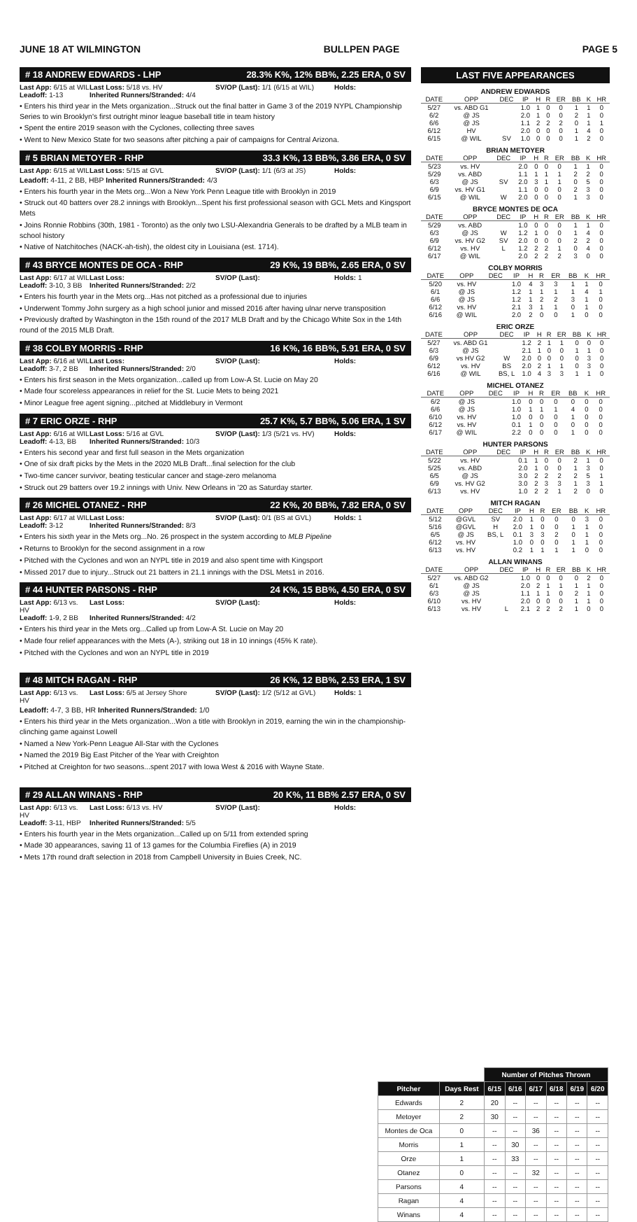JUNE 18 AT WILMINGTON BULLPEN PAGE PAGE 5
# 18 ANDREW EDWARDS - LHP 28.3% K%, 12% BB%, 2.25 ERA, 0 SV
Last App: 6/15 at WIL Last Loss: 5/18 vs. HV SV/OP (Last): 1/1 (6/15 at WIL) Holds: Leadoff: 1-13 Inherited Runners/Stranded: 4/4
• Enters his third year in the Mets organization...Struck out the final batter in Game 3 of the 2019 NYPL Championship Series to win Brooklyn's first outright minor league baseball title in team history
• Spent the entire 2019 season with the Cyclones, collecting three saves
• Went to New Mexico State for two seasons after pitching a pair of campaigns for Central Arizona.
# 5 BRIAN METOYER - RHP 33.3 K%, 13 BB%, 3.86 ERA, 0 SV
Last App: 6/15 at WIL Last Loss: 5/15 at GVL SV/OP (Last): 1/1 (6/3 at JS) Holds:
Leadoff: 4-11, 2 BB, HBP Inherited Runners/Stranded: 4/3
• Enters his fourth year in the Mets org...Won a New York Penn League title with Brooklyn in 2019
• Struck out 40 batters over 28.2 innings with Brooklyn...Spent his first professional season with GCL Mets and Kingsport Mets
• Joins Ronnie Robbins (30th, 1981 - Toronto) as the only two LSU-Alexandria Generals to be drafted by a MLB team in school history
• Native of Natchitoches (NACK-ah-tish), the oldest city in Louisiana (est. 1714).
# 43 BRYCE MONTES DE OCA - RHP 29 K%, 19 BB%, 2.65 ERA, 0 SV
Last App: 6/17 at WIL Last Loss: SV/OP (Last): Holds: 1 Leadoff: 3-10, 3 BB Inherited Runners/Stranded: 2/2
• Enters his fourth year in the Mets org...Has not pitched as a professional due to injuries
• Underwent Tommy John surgery as a high school junior and missed 2016 after having ulnar nerve transposition
• Previously drafted by Washington in the 15th round of the 2017 MLB Draft and by the Chicago White Sox in the 14th round of the 2015 MLB Draft.
# 38 COLBY MORRIS - RHP 16 K%, 16 BB%, 5.91 ERA, 0 SV
Last App: 6/16 at WIL Last Loss: SV/OP (Last): Holds: Leadoff: 3-7, 2 BB Inherited Runners/Stranded: 2/0
• Enters his first season in the Mets organization...called up from Low-A St. Lucie on May 20
• Made four scoreless appearances in relief for the St. Lucie Mets to being 2021
• Minor League free agent signing...pitched at Middlebury in Vermont
# 7 ERIC ORZE - RHP 25.7 K%, 5.7 BB%, 5.06 ERA, 1 SV
Last App: 6/16 at WIL Last Loss: 5/16 at GVL SV/OP (Last): 1/3 (5/21 vs. HV) Holds: Leadoff: 4-13, BB Inherited Runners/Stranded: 10/3
• Enters his second year and first full season in the Mets organization
• One of six draft picks by the Mets in the 2020 MLB Draft...final selection for the club
• Two-time cancer survivor, beating testicular cancer and stage-zero melanoma
• Struck out 29 batters over 19.2 innings with Univ. New Orleans in '20 as Saturday starter.
# 26 MICHEL OTANEZ - RHP 22 K%, 20 BB%, 7.82 ERA, 0 SV
Last App: 6/17 at WIL Last Loss: SV/OP (Last): 0/1 (BS at GVL) Holds: 1 Leadoff: 3-12 Inherited Runners/Stranded: 8/3
• Enters his sixth year in the Mets org...No. 26 prospect in the system according to MLB Pipeline
• Returns to Brooklyn for the second assignment in a row
• Pitched with the Cyclones and won an NYPL title in 2019 and also spent time with Kingsport
• Missed 2017 due to injury...Struck out 21 batters in 21.1 innings with the DSL Mets1 in 2016.
# 44 HUNTER PARSONS - RHP 24 K%, 15 BB%, 4.50 ERA, 0 SV
Last App: 6/13 vs. HV Last Loss: SV/OP (Last): Holds: Leadoff: 1-9, 2 BB Inherited Runners/Stranded: 4/2
• Enters his third year in the Mets org...Called up from Low-A St. Lucie on May 20
• Made four relief appearances with the Mets (A-), striking out 18 in 10 innings (45% K rate).
• Pitched with the Cyclones and won an NYPL title in 2019
# 48 MITCH RAGAN - RHP 26 K%, 12 BB%, 2.53 ERA, 1 SV
Last App: 6/13 vs. HV Last Loss: 6/5 at Jersey Shore SV/OP (Last): 1/2 (5/12 at GVL) Holds: 1
Leadoff: 4-7, 3 BB, HR Inherited Runners/Stranded: 1/0
• Enters his third year in the Mets organization...Won a title with Brooklyn in 2019, earning the win in the championship-clinching game against Lowell
• Named a New York-Penn League All-Star with the Cyclones
• Named the 2019 Big East Pitcher of the Year with Creighton
• Pitched at Creighton for two seasons...spent 2017 with Iowa West & 2016 with Wayne State.
# 29 ALLAN WINANS - RHP 20 K%, 11 BB% 2.57 ERA, 0 SV
Last App: 6/13 vs. HV Last Loss: 6/13 vs. HV SV/OP (Last): Holds: Leadoff: 3-11, HBP Inherited Runners/Stranded: 5/5
• Enters his fourth year in the Mets organization...Called up on 5/11 from extended spring
• Made 30 appearances, saving 11 of 13 games for the Columbia Fireflies (A) in 2019
• Mets 17th round draft selection in 2018 from Campbell University in Buies Creek, NC.
LAST FIVE APPEARANCES
ANDREW EDWARDS
| DATE | OPP | DEC | IP | H | R | ER | BB | K | HR |
| --- | --- | --- | --- | --- | --- | --- | --- | --- | --- |
| 5/27 | vs. ABD G1 | | 1.0 | 1 | 0 | 0 | 1 | 1 | 0 |
| 6/2 | @ JS | | 2.0 | 1 | 0 | 0 | 2 | 1 | 0 |
| 6/6 | @ JS | | 1.1 | 2 | 2 | 2 | 0 | 1 | 1 |
| 6/12 | HV | | 2.0 | 0 | 0 | 0 | 1 | 4 | 0 |
| 6/15 | @ WIL | SV | 1.0 | 0 | 0 | 0 | 1 | 2 | 0 |
BRIAN METOYER
| DATE | OPP | DEC | IP | H | R | ER | BB | K | HR |
| --- | --- | --- | --- | --- | --- | --- | --- | --- | --- |
| 5/23 | vs. HV | | 2.0 | 0 | 0 | 0 | 1 | 1 | 0 |
| 5/29 | vs. ABD | | 1.1 | 1 | 1 | 1 | 2 | 2 | 0 |
| 6/3 | @ JS | SV | 2.0 | 3 | 1 | 1 | 0 | 5 | 0 |
| 6/9 | vs. HV G1 | | 1.1 | 0 | 0 | 0 | 2 | 3 | 0 |
| 6/15 | @ WIL | W | 2.0 | 0 | 0 | 0 | 1 | 3 | 0 |
BRYCE MONTES DE OCA
| DATE | OPP | DEC | IP | H | R | ER | BB | K | HR |
| --- | --- | --- | --- | --- | --- | --- | --- | --- | --- |
| 5/29 | vs. ABD | | 1.0 | 0 | 0 | 0 | 1 | 1 | 0 |
| 6/3 | @ JS | W | 1.2 | 1 | 0 | 0 | 1 | 4 | 0 |
| 6/9 | vs. HV G2 | SV | 2.0 | 0 | 0 | 0 | 2 | 2 | 0 |
| 6/12 | vs. HV | L | 1.2 | 2 | 2 | 1 | 0 | 4 | 0 |
| 6/17 | @ WIL | | 2.0 | 2 | 2 | 2 | 3 | 0 | 0 |
COLBY MORRIS
| DATE | OPP | DEC | IP | H | R | ER | BB | K | HR |
| --- | --- | --- | --- | --- | --- | --- | --- | --- | --- |
| 5/20 | vs. HV | | 1.0 | 4 | 3 | 3 | 1 | 1 | 0 |
| 6/1 | @ JS | | 1.2 | 1 | 1 | 1 | 1 | 4 | 1 |
| 6/6 | @ JS | | 1.2 | 1 | 2 | 2 | 3 | 1 | 0 |
| 6/12 | vs. HV | | 2.1 | 3 | 1 | 1 | 0 | 1 | 0 |
| 6/16 | @ WIL | | 2.0 | 2 | 0 | 0 | 1 | 0 | 0 |
ERIC ORZE
| DATE | OPP | DEC | IP | H | R | ER | BB | K | HR |
| --- | --- | --- | --- | --- | --- | --- | --- | --- | --- |
| 5/27 | vs. ABD G1 | | 1.2 | 2 | 1 | 1 | 0 | 0 | 0 |
| 6/3 | @ JS | | 2.1 | 1 | 0 | 0 | 1 | 1 | 0 |
| 6/9 | vs HV G2 | W | 2.0 | 0 | 0 | 0 | 0 | 3 | 0 |
| 6/12 | vs. HV | BS | 2.0 | 2 | 1 | 1 | 0 | 3 | 0 |
| 6/16 | @ WIL | BS, L | 1.0 | 4 | 3 | 3 | 1 | 1 | 0 |
MICHEL OTANEZ
| DATE | OPP | DEC | IP | H | R | ER | BB | K | HR |
| --- | --- | --- | --- | --- | --- | --- | --- | --- | --- |
| 6/2 | @ JS | | 1.0 | 0 | 0 | 0 | 0 | 0 | 0 |
| 6/6 | @ JS | | 1.0 | 1 | 1 | 1 | 4 | 0 | 0 |
| 6/10 | vs. HV | | 1.0 | 0 | 0 | 0 | 1 | 0 | 0 |
| 6/12 | vs. HV | | 0.1 | 1 | 0 | 0 | 0 | 0 | 0 |
| 6/17 | @ WIL | | 2.2 | 0 | 0 | 0 | 1 | 0 | 0 |
HUNTER PARSONS
| DATE | OPP | DEC | IP | H | R | ER | BB | K | HR |
| --- | --- | --- | --- | --- | --- | --- | --- | --- | --- |
| 5/22 | vs. HV | | 0.1 | 1 | 0 | 0 | 2 | 1 | 0 |
| 5/25 | vs. ABD | | 2.0 | 1 | 0 | 0 | 1 | 3 | 0 |
| 6/5 | @ JS | | 3.0 | 2 | 2 | 2 | 2 | 5 | 1 |
| 6/9 | vs. HV G2 | | 3.0 | 2 | 3 | 3 | 1 | 3 | 1 |
| 6/13 | vs. HV | | 1.0 | 2 | 2 | 1 | 2 | 0 | 0 |
MITCH RAGAN
| DATE | OPP | DEC | IP | H | R | ER | BB | K | HR |
| --- | --- | --- | --- | --- | --- | --- | --- | --- | --- |
| 5/12 | @GVL | SV | 2.0 | 1 | 0 | 0 | 0 | 3 | 0 |
| 5/16 | @GVL | H | 2.0 | 1 | 0 | 0 | 1 | 1 | 0 |
| 6/5 | @ JS | BS, L | 0.1 | 3 | 3 | 2 | 0 | 1 | 0 |
| 6/12 | vs. HV | | 1.0 | 0 | 0 | 0 | 1 | 1 | 0 |
| 6/13 | vs. HV | | 0.2 | 1 | 1 | 1 | 1 | 0 | 0 |
ALLAN WINANS
| DATE | OPP | DEC | IP | H | R | ER | BB | K | HR |
| --- | --- | --- | --- | --- | --- | --- | --- | --- | --- |
| 5/27 | vs. ABD G2 | | 1.0 | 0 | 0 | 0 | 0 | 2 | 0 |
| 6/1 | @ JS | | 2.0 | 2 | 1 | 1 | 1 | 1 | 0 |
| 6/3 | @ JS | | 1.1 | 1 | 1 | 0 | 2 | 1 | 0 |
| 6/10 | vs. HV | | 2.0 | 0 | 0 | 0 | 1 | 1 | 0 |
| 6/13 | vs. HV | L | 2.1 | 2 | 2 | 2 | 1 | 0 | 0 |
| | | Number of Pitches Thrown | | | | | |
| --- | --- | --- | --- | --- | --- | --- | --- |
| Pitcher | Days Rest | 6/15 | 6/16 | 6/17 | 6/18 | 6/19 | 6/20 |
| Edwards | 2 | 20 | -- | -- | -- | -- | -- |
| Metoyer | 2 | 30 | -- | -- | -- | -- | -- |
| Montes de Oca | 0 | -- | -- | 36 | -- | -- | -- |
| Morris | 1 | -- | 30 | -- | -- | -- | -- |
| Orze | 1 | -- | 33 | -- | -- | -- | -- |
| Otanez | 0 | -- | -- | 32 | -- | -- | -- |
| Parsons | 4 | -- | -- | -- | -- | -- | -- |
| Ragan | 4 | -- | -- | -- | -- | -- | -- |
| Winans | 4 | -- | -- | -- | -- | -- | -- |